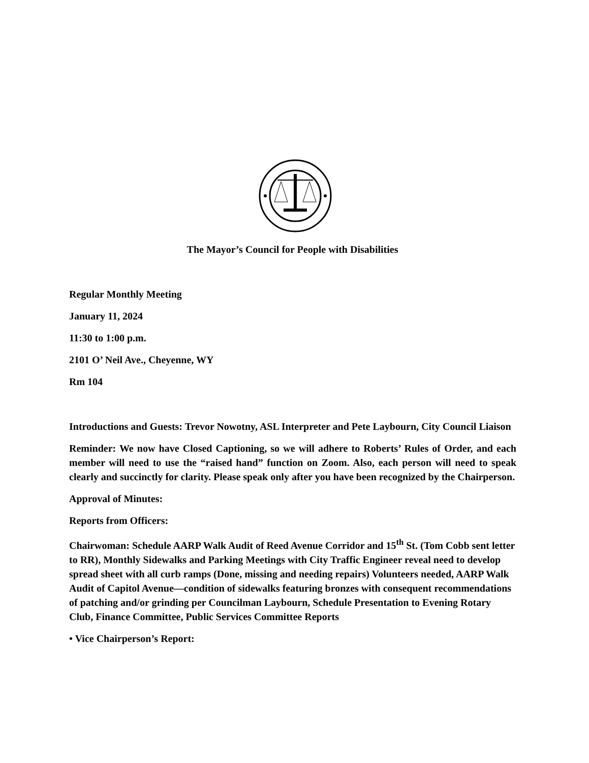The Mayor’s Council for People with Disabilities
Regular Monthly Meeting
January 11, 2024
11:30 to 1:00 p.m.
2101 O’ Neil Ave., Cheyenne, WY
Rm 104
Introductions and Guests: Trevor Nowotny, ASL Interpreter and Pete Laybourn, City Council Liaison
Reminder: We now have Closed Captioning, so we will adhere to Roberts’ Rules of Order, and each member will need to use the “raised hand” function on Zoom. Also, each person will need to speak clearly and succinctly for clarity. Please speak only after you have been recognized by the Chairperson.
Approval of Minutes:
Reports from Officers:
Chairwoman: Schedule AARP Walk Audit of Reed Avenue Corridor and 15<sup>th</sup> St. (Tom Cobb sent letter to RR), Monthly Sidewalks and Parking Meetings with City Traffic Engineer reveal need to develop spread sheet with all curb ramps (Done, missing and needing repairs) Volunteers needed, AARP Walk Audit of Capitol Avenue—condition of sidewalks featuring bronzes with consequent recommendations of patching and/or grinding per Councilman Laybourn, Schedule Presentation to Evening Rotary Club, Finance Committee, Public Services Committee Reports
• Vice Chairperson’s Report: